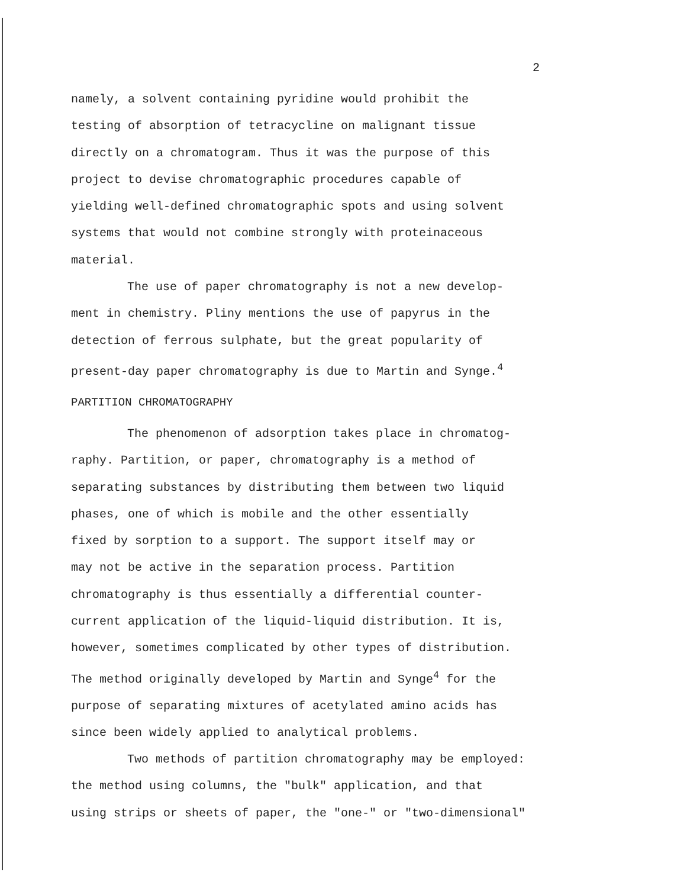2
namely, a solvent containing pyridine would prohibit the
testing of absorption of tetracycline on malignant tissue
directly on a chromatogram. Thus it was the purpose of this
project to devise chromatographic procedures capable of
yielding well-defined chromatographic spots and using solvent
systems that would not combine strongly with proteinaceous
material.
The use of paper chromatography is not a new develop-
ment in chemistry. Pliny mentions the use of papyrus in the
detection of ferrous sulphate, but the great popularity of
present-day paper chromatography is due to Martin and Synge.<sup>4</sup>
PARTITION CHROMATOGRAPHY
The phenomenon of adsorption takes place in chromatog-
raphy. Partition, or paper, chromatography is a method of
separating substances by distributing them between two liquid
phases, one of which is mobile and the other essentially
fixed by sorption to a support. The support itself may or
may not be active in the separation process. Partition
chromatography is thus essentially a differential counter-
current application of the liquid-liquid distribution. It is,
however, sometimes complicated by other types of distribution.
The method originally developed by Martin and Synge<sup>4</sup> for the
purpose of separating mixtures of acetylated amino acids has
since been widely applied to analytical problems.
Two methods of partition chromatography may be employed:
the method using columns, the "bulk" application, and that
using strips or sheets of paper, the "one-" or "two-dimensional"